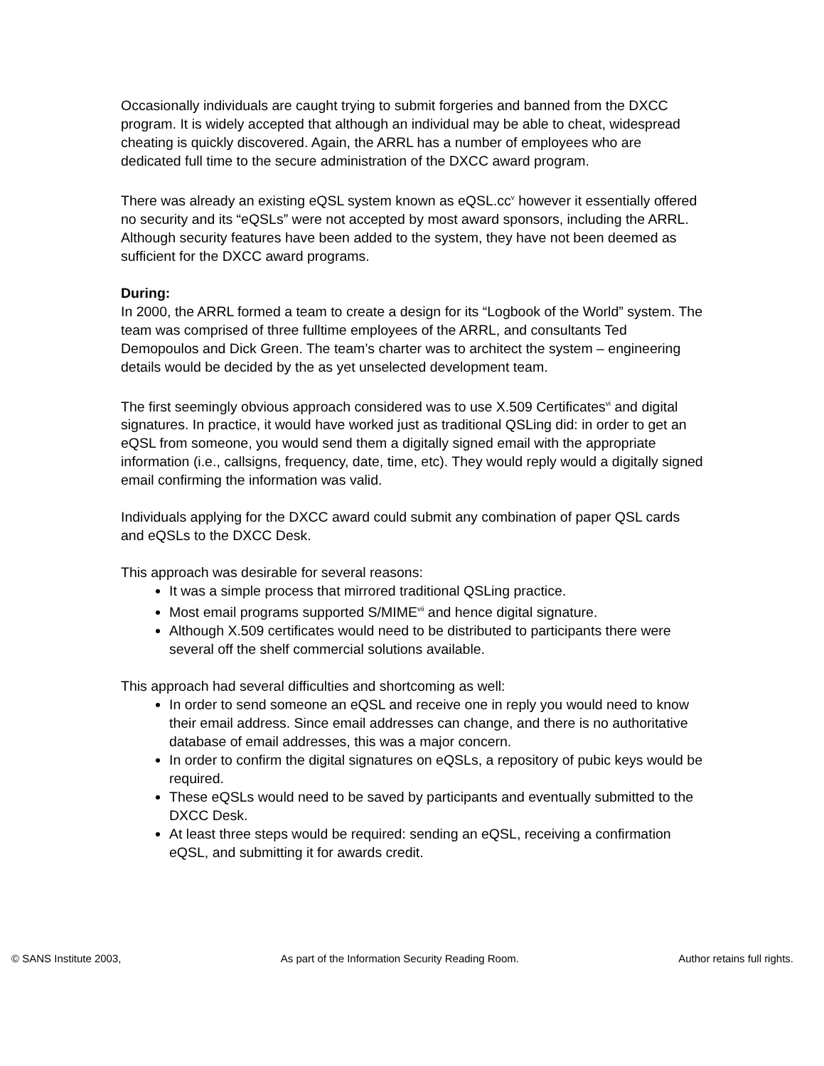Occasionally individuals are caught trying to submit forgeries and banned from the DXCC program. It is widely accepted that although an individual may be able to cheat, widespread cheating is quickly discovered. Again, the ARRL has a number of employees who are dedicated full time to the secure administration of the DXCC award program.
There was already an existing eQSL system known as eQSL.cc<sup>v</sup> however it essentially offered no security and its “eQSLs” were not accepted by most award sponsors, including the ARRL. Although security features have been added to the system, they have not been deemed as sufficient for the DXCC award programs.
During:
In 2000, the ARRL formed a team to create a design for its “Logbook of the World” system. The team was comprised of three fulltime employees of the ARRL, and consultants Ted Demopoulos and Dick Green. The team’s charter was to architect the system – engineering details would be decided by the as yet unselected development team.
The first seemingly obvious approach considered was to use X.509 Certificates<sup>vi</sup> and digital signatures. In practice, it would have worked just as traditional QSLing did: in order to get an eQSL from someone, you would send them a digitally signed email with the appropriate information (i.e., callsigns, frequency, date, time, etc). They would reply would a digitally signed email confirming the information was valid.
Individuals applying for the DXCC award could submit any combination of paper QSL cards and eQSLs to the DXCC Desk.
This approach was desirable for several reasons:
It was a simple process that mirrored traditional QSLing practice.
Most email programs supported S/MIME<sup>vii</sup> and hence digital signature.
Although X.509 certificates would need to be distributed to participants there were several off the shelf commercial solutions available.
This approach had several difficulties and shortcoming as well:
In order to send someone an eQSL and receive one in reply you would need to know their email address. Since email addresses can change, and there is no authoritative database of email addresses, this was a major concern.
In order to confirm the digital signatures on eQSLs, a repository of pubic keys would be required.
These eQSLs would need to be saved by participants and eventually submitted to the DXCC Desk.
At least three steps would be required: sending an eQSL, receiving a confirmation eQSL, and submitting it for awards credit.
© SANS Institute 2003, As part of the Information Security Reading Room. Author retains full rights.